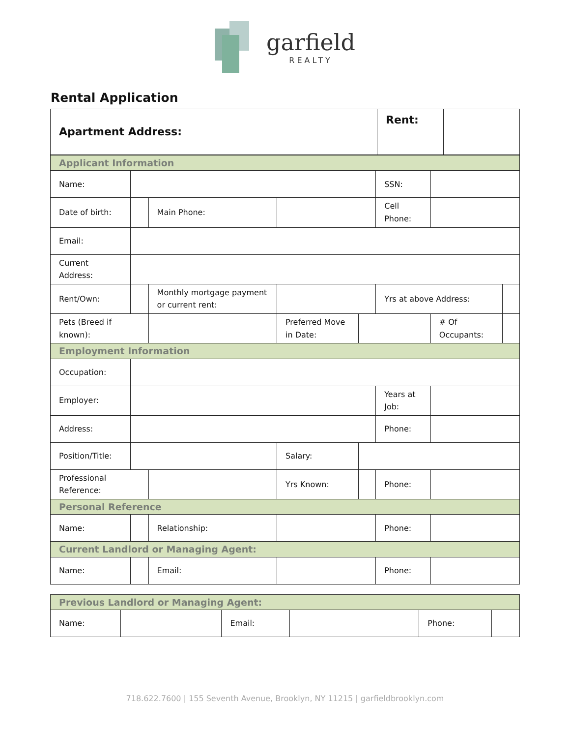garfield
REALTY
Rental Application
| Apartment Address: | Rent: | |
| Applicant Information | | | | | | | |
| Name: | | | | | SSN: | | |
| Date of birth: | | Main Phone: | | | Cell Phone: | | |
| Email: | | | | | | | |
| Current Address: | | | | | | | |
| Rent/Own: | | Monthly mortgage payment or current rent: | | | Yrs at above Address: | | |
| Pets (Breed if known): | | | Preferred Move in Date: | | | # Of Occupants: | |
| Employment Information | | | | | | | |
| Occupation: | | | | | | | |
| Employer: | | | | | Years at Job: | | |
| Address: | | | | | Phone: | | |
| Position/Title: | | | Salary: | | | | |
| Professional Reference: | | | Yrs Known: | | Phone: | | |
| Personal Reference | | | | | | | |
| Name: | | Relationship: | | | Phone: | | |
| Current Landlord or Managing Agent: | | | | | | | |
| Name: | | Email: | | | Phone: | | |
| Previous Landlord or Managing Agent: | | | | | |
| Name: | | Email: | | Phone: | |
718.622.7600 | 155 Seventh Avenue, Brooklyn, NY 11215 | garfieldbrooklyn.com